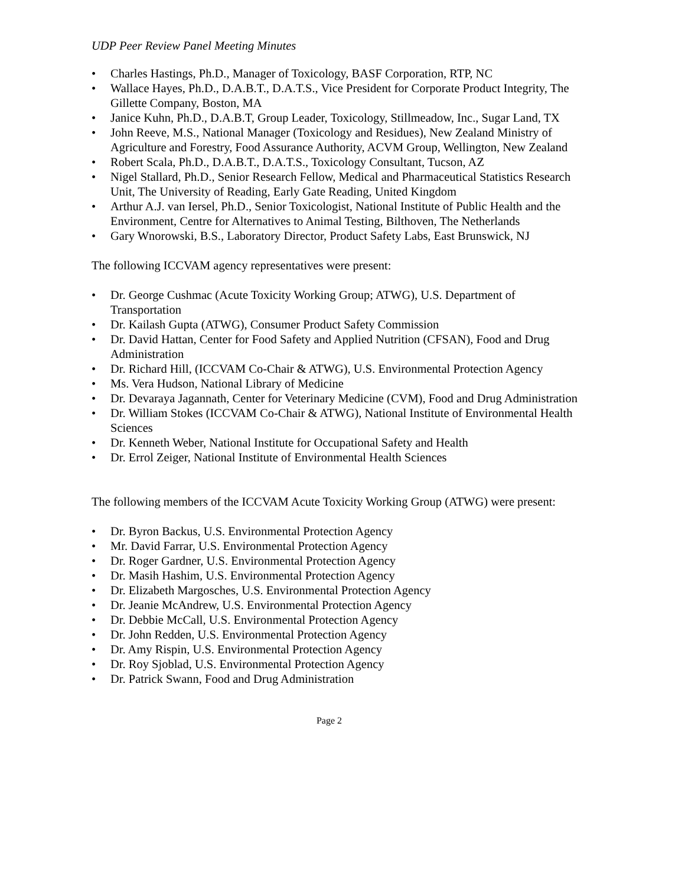UDP Peer Review Panel Meeting Minutes
• Charles Hastings, Ph.D., Manager of Toxicology, BASF Corporation, RTP, NC
• Wallace Hayes, Ph.D., D.A.B.T., D.A.T.S., Vice President for Corporate Product Integrity, The Gillette Company, Boston, MA
• Janice Kuhn, Ph.D., D.A.B.T, Group Leader, Toxicology, Stillmeadow, Inc., Sugar Land, TX
• John Reeve, M.S., National Manager (Toxicology and Residues), New Zealand Ministry of Agriculture and Forestry, Food Assurance Authority, ACVM Group, Wellington, New Zealand
• Robert Scala, Ph.D., D.A.B.T., D.A.T.S., Toxicology Consultant, Tucson, AZ
• Nigel Stallard, Ph.D., Senior Research Fellow, Medical and Pharmaceutical Statistics Research Unit, The University of Reading, Early Gate Reading, United Kingdom
• Arthur A.J. van Iersel, Ph.D., Senior Toxicologist, National Institute of Public Health and the Environment, Centre for Alternatives to Animal Testing, Bilthoven, The Netherlands
• Gary Wnorowski, B.S., Laboratory Director, Product Safety Labs, East Brunswick, NJ
The following ICCVAM agency representatives were present:
• Dr. George Cushmac (Acute Toxicity Working Group; ATWG), U.S. Department of Transportation
• Dr. Kailash Gupta (ATWG), Consumer Product Safety Commission
• Dr. David Hattan, Center for Food Safety and Applied Nutrition (CFSAN), Food and Drug Administration
• Dr. Richard Hill, (ICCVAM Co-Chair & ATWG), U.S. Environmental Protection Agency
• Ms. Vera Hudson, National Library of Medicine
• Dr. Devaraya Jagannath, Center for Veterinary Medicine (CVM), Food and Drug Administration
• Dr. William Stokes (ICCVAM Co-Chair & ATWG), National Institute of Environmental Health Sciences
• Dr. Kenneth Weber, National Institute for Occupational Safety and Health
• Dr. Errol Zeiger, National Institute of Environmental Health Sciences
The following members of the ICCVAM Acute Toxicity Working Group (ATWG) were present:
• Dr. Byron Backus, U.S. Environmental Protection Agency
• Mr. David Farrar, U.S. Environmental Protection Agency
• Dr. Roger Gardner, U.S. Environmental Protection Agency
• Dr. Masih Hashim, U.S. Environmental Protection Agency
• Dr. Elizabeth Margosches, U.S. Environmental Protection Agency
• Dr. Jeanie McAndrew, U.S. Environmental Protection Agency
• Dr. Debbie McCall, U.S. Environmental Protection Agency
• Dr. John Redden, U.S. Environmental Protection Agency
• Dr. Amy Rispin, U.S. Environmental Protection Agency
• Dr. Roy Sjoblad, U.S. Environmental Protection Agency
• Dr. Patrick Swann, Food and Drug Administration
Page 2